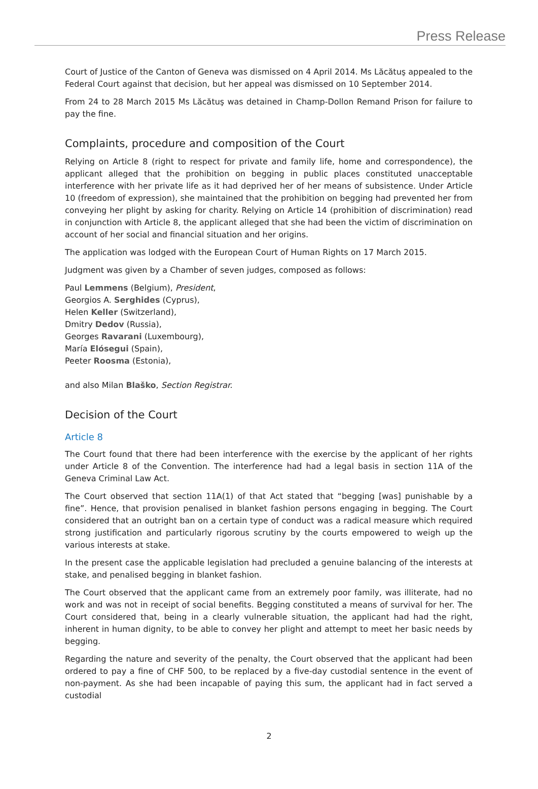Press Release
Court of Justice of the Canton of Geneva was dismissed on 4 April 2014. Ms Lăcătuş appealed to the Federal Court against that decision, but her appeal was dismissed on 10 September 2014.
From 24 to 28 March 2015 Ms Lăcătuş was detained in Champ-Dollon Remand Prison for failure to pay the fine.
Complaints, procedure and composition of the Court
Relying on Article 8 (right to respect for private and family life, home and correspondence), the applicant alleged that the prohibition on begging in public places constituted unacceptable interference with her private life as it had deprived her of her means of subsistence. Under Article 10 (freedom of expression), she maintained that the prohibition on begging had prevented her from conveying her plight by asking for charity. Relying on Article 14 (prohibition of discrimination) read in conjunction with Article 8, the applicant alleged that she had been the victim of discrimination on account of her social and financial situation and her origins.
The application was lodged with the European Court of Human Rights on 17 March 2015.
Judgment was given by a Chamber of seven judges, composed as follows:
Paul Lemmens (Belgium), President,
Georgios A. Serghides (Cyprus),
Helen Keller (Switzerland),
Dmitry Dedov (Russia),
Georges Ravarani (Luxembourg),
María Elósegui (Spain),
Peeter Roosma (Estonia),
and also Milan Blaško, Section Registrar.
Decision of the Court
Article 8
The Court found that there had been interference with the exercise by the applicant of her rights under Article 8 of the Convention. The interference had had a legal basis in section 11A of the Geneva Criminal Law Act.
The Court observed that section 11A(1) of that Act stated that “begging [was] punishable by a fine”. Hence, that provision penalised in blanket fashion persons engaging in begging. The Court considered that an outright ban on a certain type of conduct was a radical measure which required strong justification and particularly rigorous scrutiny by the courts empowered to weigh up the various interests at stake.
In the present case the applicable legislation had precluded a genuine balancing of the interests at stake, and penalised begging in blanket fashion.
The Court observed that the applicant came from an extremely poor family, was illiterate, had no work and was not in receipt of social benefits. Begging constituted a means of survival for her. The Court considered that, being in a clearly vulnerable situation, the applicant had had the right, inherent in human dignity, to be able to convey her plight and attempt to meet her basic needs by begging.
Regarding the nature and severity of the penalty, the Court observed that the applicant had been ordered to pay a fine of CHF 500, to be replaced by a five-day custodial sentence in the event of non-payment. As she had been incapable of paying this sum, the applicant had in fact served a custodial
2